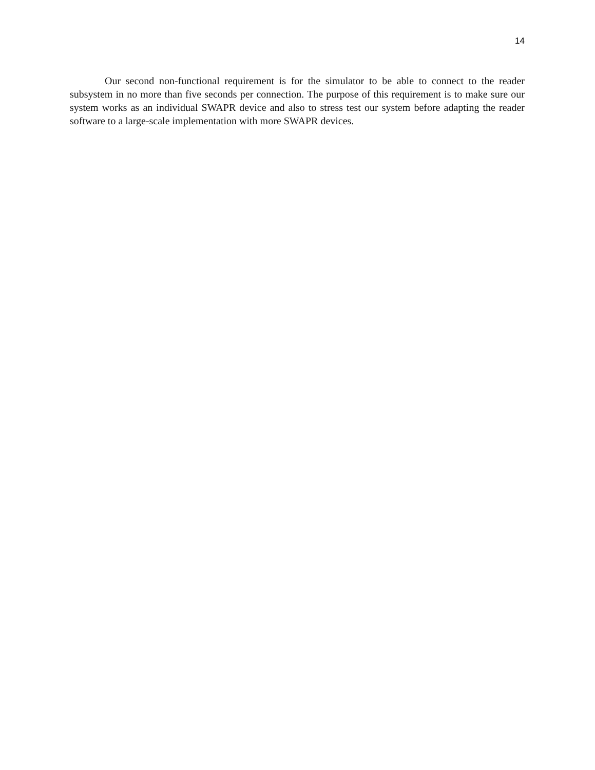14
Our second non-functional requirement is for the simulator to be able to connect to the reader subsystem in no more than five seconds per connection. The purpose of this requirement is to make sure our system works as an individual SWAPR device and also to stress test our system before adapting the reader software to a large-scale implementation with more SWAPR devices.